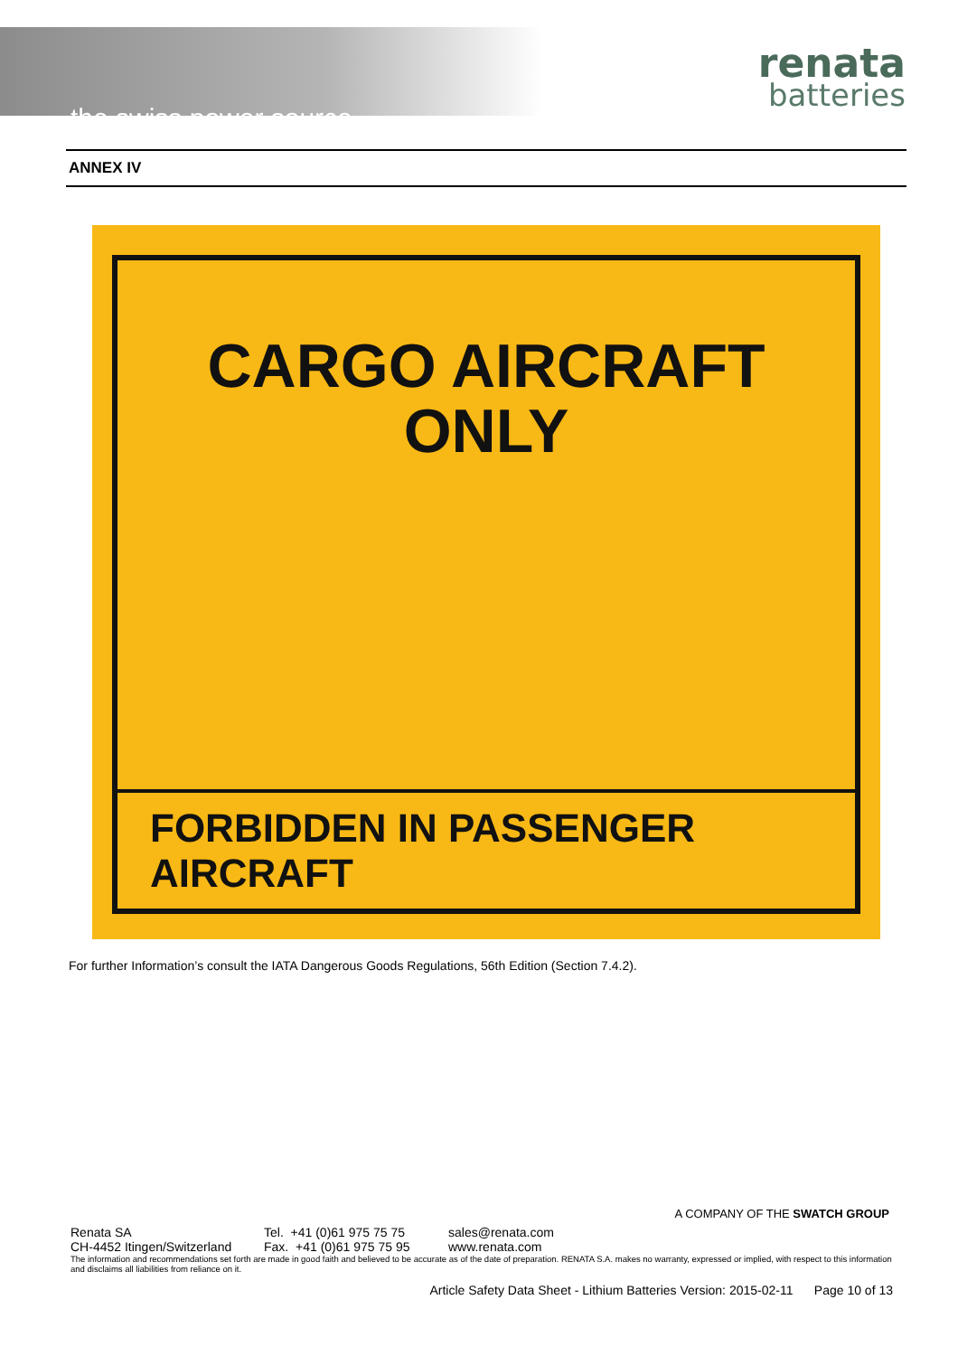the swiss power source
renata
batteries
ANNEX IV
CARGO AIRCRAFT
ONLY
FORBIDDEN IN PASSENGER AIRCRAFT
For further Information’s consult the IATA Dangerous Goods Regulations, 56th Edition (Section 7.4.2).
A COMPANY OF THE SWATCH GROUP
Renata SA
CH-4452 Itingen/Switzerland
Tel. +41 (0)61 975 75 75
Fax. +41 (0)61 975 75 95
sales@renata.com
www.renata.com
The information and recommendations set forth are made in good faith and believed to be accurate as of the date of preparation. RENATA S.A. makes no warranty, expressed or implied, with respect to this information and disclaims all liabilities from reliance on it.
Article Safety Data Sheet - Lithium Batteries Version: 2015-02-11 Page 10 of 13